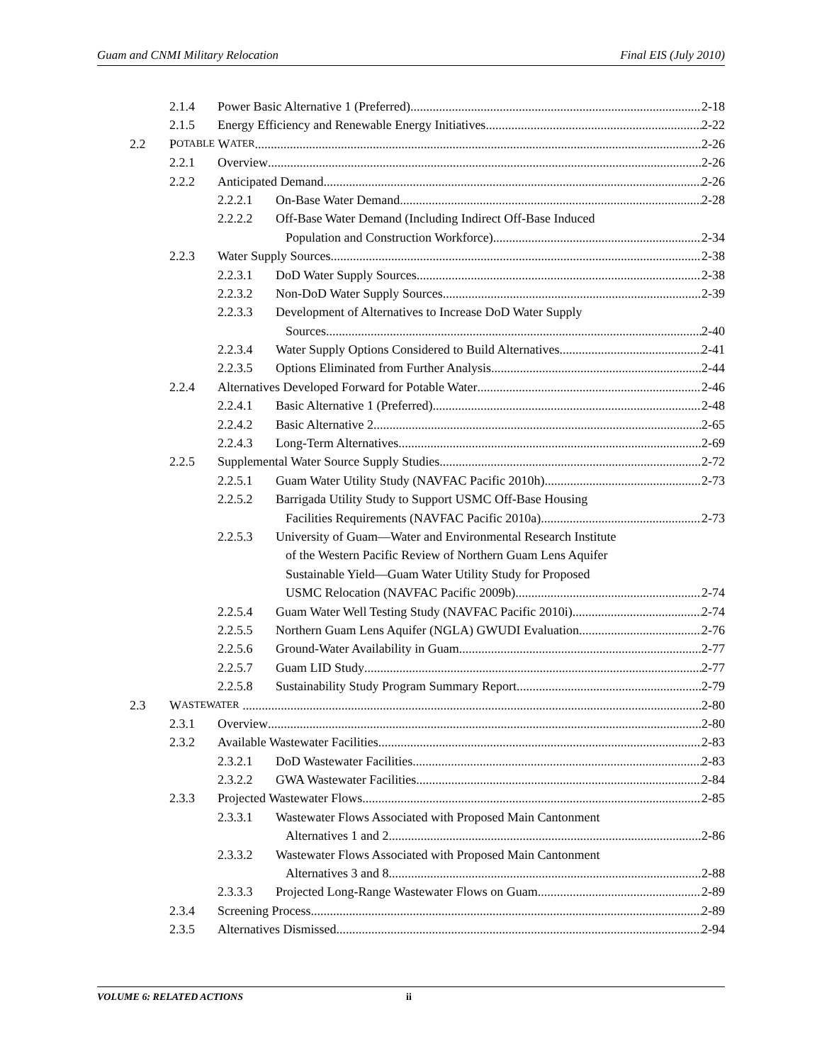Guam and CNMI Military Relocation Final EIS (July 2010)
2.1.4 Power Basic Alternative 1 (Preferred) 2-18
2.1.5 Energy Efficiency and Renewable Energy Initiatives 2-22
2.2 P OTABLE W ATER 2-26
2.2.1 Overview 2-26
2.2.2 Anticipated Demand 2-26
2.2.2.1 On-Base Water Demand 2-28
2.2.2.2 Off-Base Water Demand (Including Indirect Off-Base Induced
Population and Construction Workforce) 2-34
2.2.3 Water Supply Sources 2-38
2.2.3.1 DoD Water Supply Sources 2-38
2.2.3.2 Non-DoD Water Supply Sources 2-39
2.2.3.3 Development of Alternatives to Increase DoD Water Supply
Sources 2-40
2.2.3.4 Water Supply Options Considered to Build Alternatives 2-41
2.2.3.5 Options Eliminated from Further Analysis 2-44
2.2.4 Alternatives Developed Forward for Potable Water 2-46
2.2.4.1 Basic Alternative 1 (Preferred) 2-48
2.2.4.2 Basic Alternative 2 2-65
2.2.4.3 Long-Term Alternatives 2-69
2.2.5 Supplemental Water Source Supply Studies 2-72
2.2.5.1 Guam Water Utility Study (NAVFAC Pacific 2010h) 2-73
2.2.5.2 Barrigada Utility Study to Support USMC Off-Base Housing
Facilities Requirements (NAVFAC Pacific 2010a) 2-73
2.2.5.3 University of Guam—Water and Environmental Research Institute
of the Western Pacific Review of Northern Guam Lens Aquifer
Sustainable Yield—Guam Water Utility Study for Proposed
USMC Relocation (NAVFAC Pacific 2009b) 2-74
2.2.5.4 Guam Water Well Testing Study (NAVFAC Pacific 2010i) 2-74
2.2.5.5 Northern Guam Lens Aquifer (NGLA) GWUDI Evaluation 2-76
2.2.5.6 Ground-Water Availability in Guam 2-77
2.2.5.7 Guam LID Study 2-77
2.2.5.8 Sustainability Study Program Summary Report 2-79
2.3 W ASTEWATER 2-80
2.3.1 Overview 2-80
2.3.2 Available Wastewater Facilities 2-83
2.3.2.1 DoD Wastewater Facilities 2-83
2.3.2.2 GWA Wastewater Facilities 2-84
2.3.3 Projected Wastewater Flows 2-85
2.3.3.1 Wastewater Flows Associated with Proposed Main Cantonment
Alternatives 1 and 2 2-86
2.3.3.2 Wastewater Flows Associated with Proposed Main Cantonment
Alternatives 3 and 8 2-88
2.3.3.3 Projected Long-Range Wastewater Flows on Guam 2-89
2.3.4 Screening Process 2-89
2.3.5 Alternatives Dismissed 2-94
VOLUME 6: RELATED ACTIONS ii